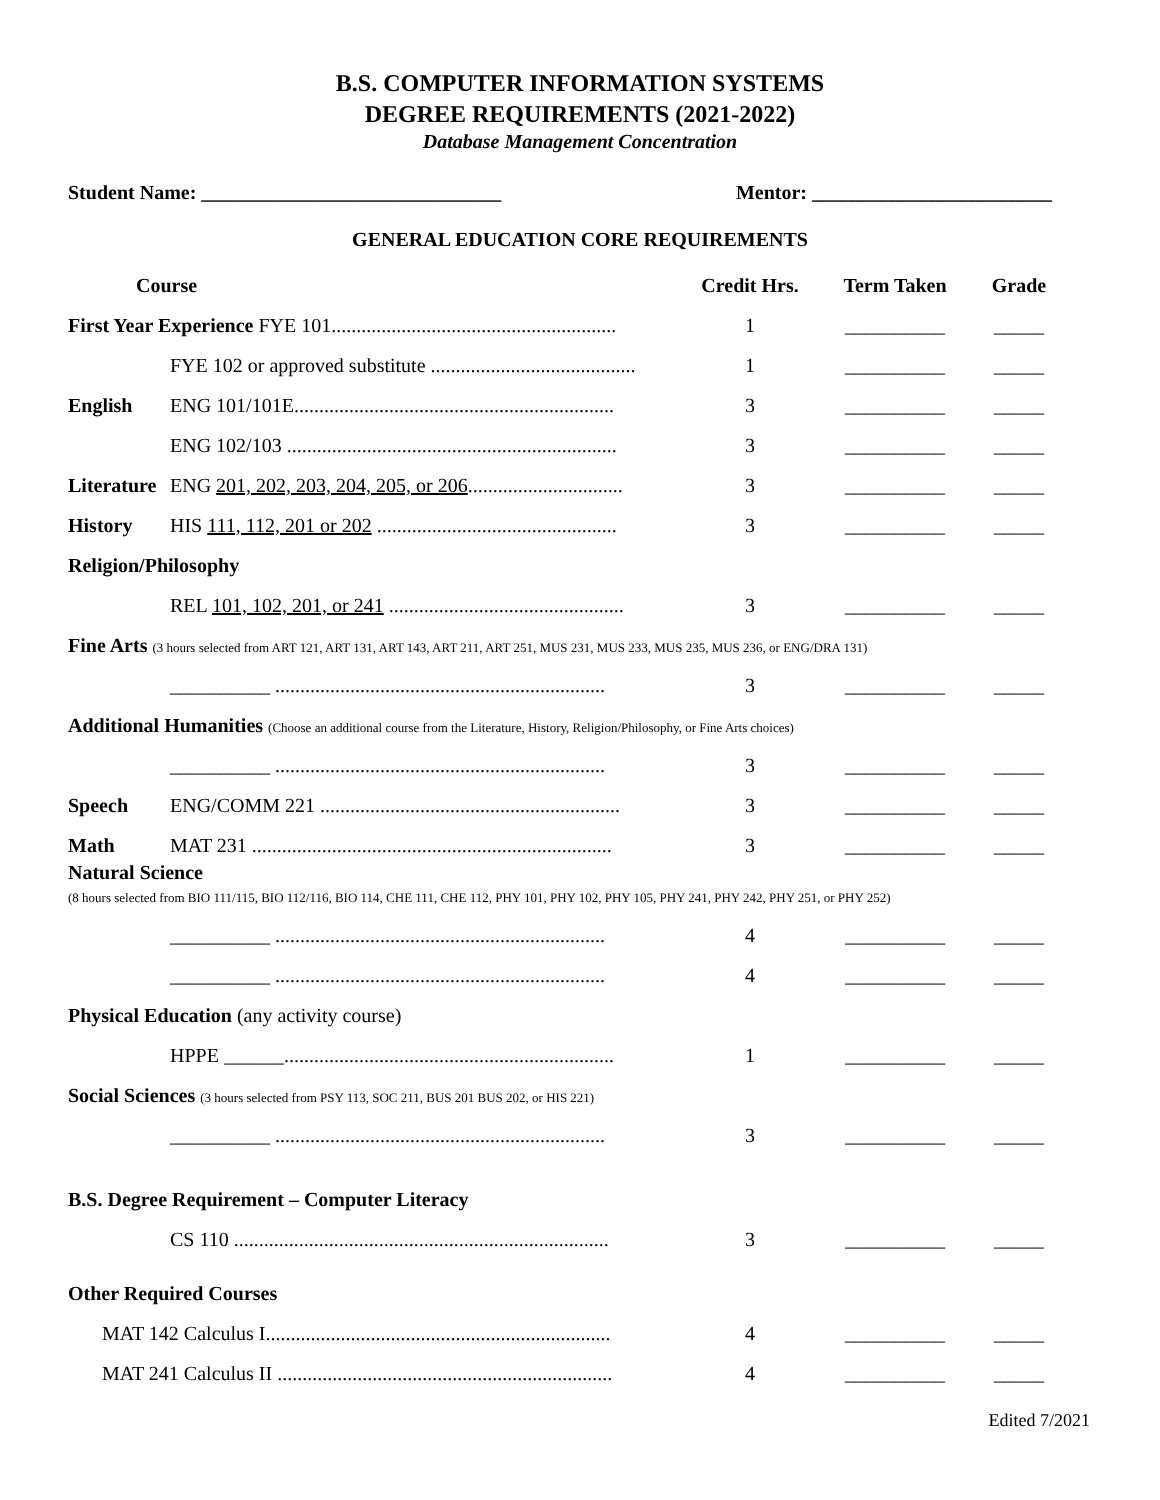B.S. COMPUTER INFORMATION SYSTEMS
DEGREE REQUIREMENTS (2021-2022)
Database Management Concentration
Student Name: ______________________________ Mentor: ________________________
GENERAL EDUCATION CORE REQUIREMENTS
| Course | | Credit Hrs. | Term Taken | Grade |
| --- | --- | --- | --- | --- |
| First Year Experience FYE 101......................................................... | | 1 | __________ | _____ |
| | FYE 102 or approved substitute ......................................... | 1 | __________ | _____ |
| English | ENG 101/101E................................................................ | 3 | __________ | _____ |
| | ENG 102/103 .................................................................. | 3 | __________ | _____ |
| Literature | ENG 201, 202, 203, 204, 205, or 206 ............................... | 3 | __________ | _____ |
| History | HIS 111, 112, 201 or 202 ................................................ | 3 | __________ | _____ |
| Religion/Philosophy | | | | |
| | REL 101, 102, 201, or 241 ............................................... | 3 | __________ | _____ |
| Fine Arts (3 hours selected from ART 121, ART 131, ART 143, ART 211, ART 251, MUS 231, MUS 233, MUS 235, MUS 236, or ENG/DRA 131) | | | | |
| | __________ .................................................................. | 3 | __________ | _____ |
| Additional Humanities (Choose an additional course from the Literature, History, Religion/Philosophy, or Fine Arts choices) | | | | |
| | __________ .................................................................. | 3 | __________ | _____ |
| Speech | ENG/COMM 221 ............................................................ | 3 | __________ | _____ |
| Math | MAT 231 ........................................................................ | 3 | __________ | _____ |
| Natural Science (8 hours selected from BIO 111/115, BIO 112/116, BIO 114, CHE 111, CHE 112, PHY 101, PHY 102, PHY 105, PHY 241, PHY 242, PHY 251, or PHY 252) | | | | |
| | __________ .................................................................. | 4 | __________ | _____ |
| | __________ .................................................................. | 4 | __________ | _____ |
| Physical Education (any activity course) | | | | |
| | HPPE ______.................................................................. | 1 | __________ | _____ |
| Social Sciences (3 hours selected from PSY 113, SOC 211, BUS 201 BUS 202, or HIS 221) | | | | |
| | __________ .................................................................. | 3 | __________ | _____ |
| B.S. Degree Requirement – Computer Literacy | | | | |
| | CS 110 ........................................................................... | 3 | __________ | _____ |
| Other Required Courses | | | | |
| MAT 142 Calculus I..................................................................... | | 4 | __________ | _____ |
| MAT 241 Calculus II ................................................................... | | 4 | __________ | _____ |
Edited 7/2021